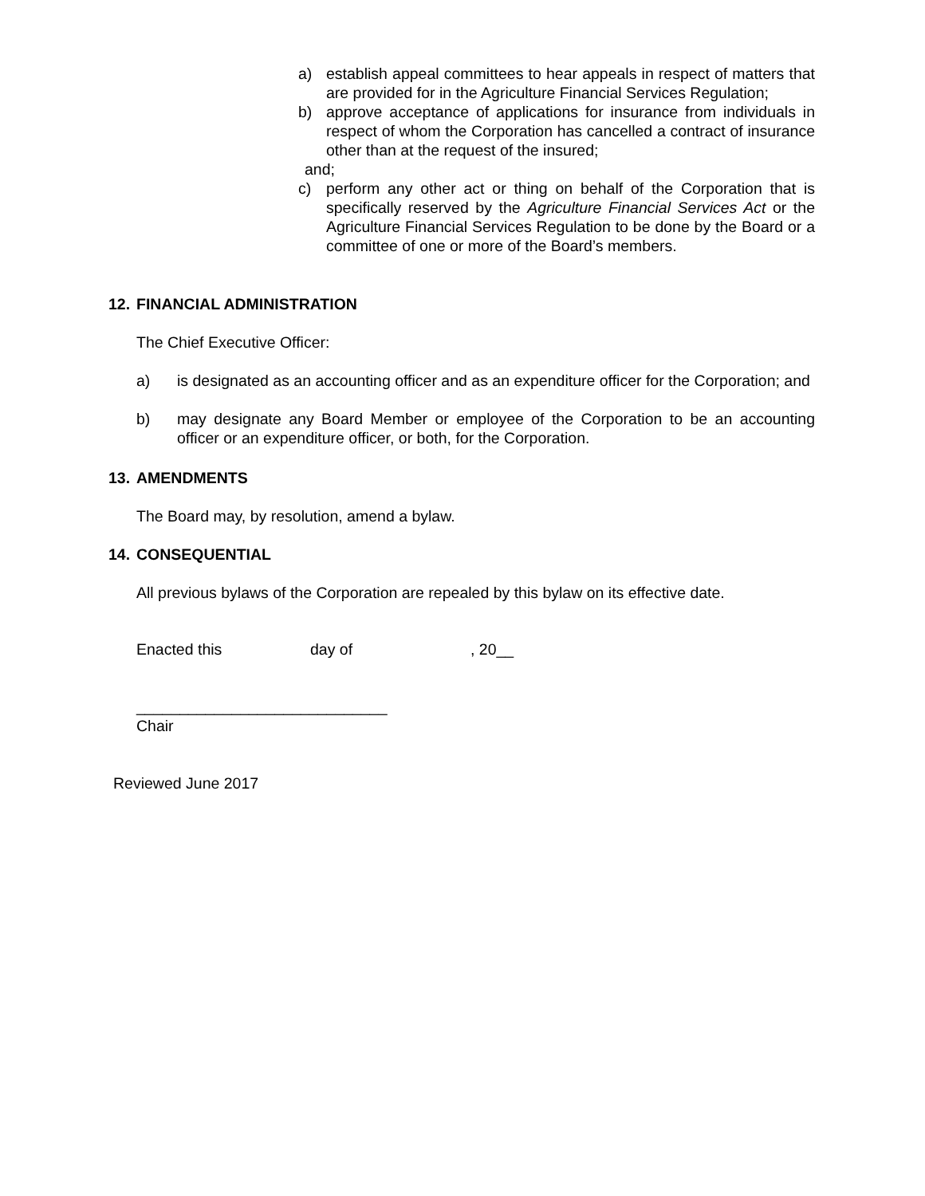a) establish appeal committees to hear appeals in respect of matters that are provided for in the Agriculture Financial Services Regulation;
b) approve acceptance of applications for insurance from individuals in respect of whom the Corporation has cancelled a contract of insurance other than at the request of the insured;
and;
c) perform any other act or thing on behalf of the Corporation that is specifically reserved by the Agriculture Financial Services Act or the Agriculture Financial Services Regulation to be done by the Board or a committee of one or more of the Board’s members.
12. FINANCIAL ADMINISTRATION
The Chief Executive Officer:
a) is designated as an accounting officer and as an expenditure officer for the Corporation; and
b) may designate any Board Member or employee of the Corporation to be an accounting officer or an expenditure officer, or both, for the Corporation.
13. AMENDMENTS
The Board may, by resolution, amend a bylaw.
14. CONSEQUENTIAL
All previous bylaws of the Corporation are repealed by this bylaw on its effective date.
Enacted this day of, 20__
_____________________________
Chair
Reviewed June 2017